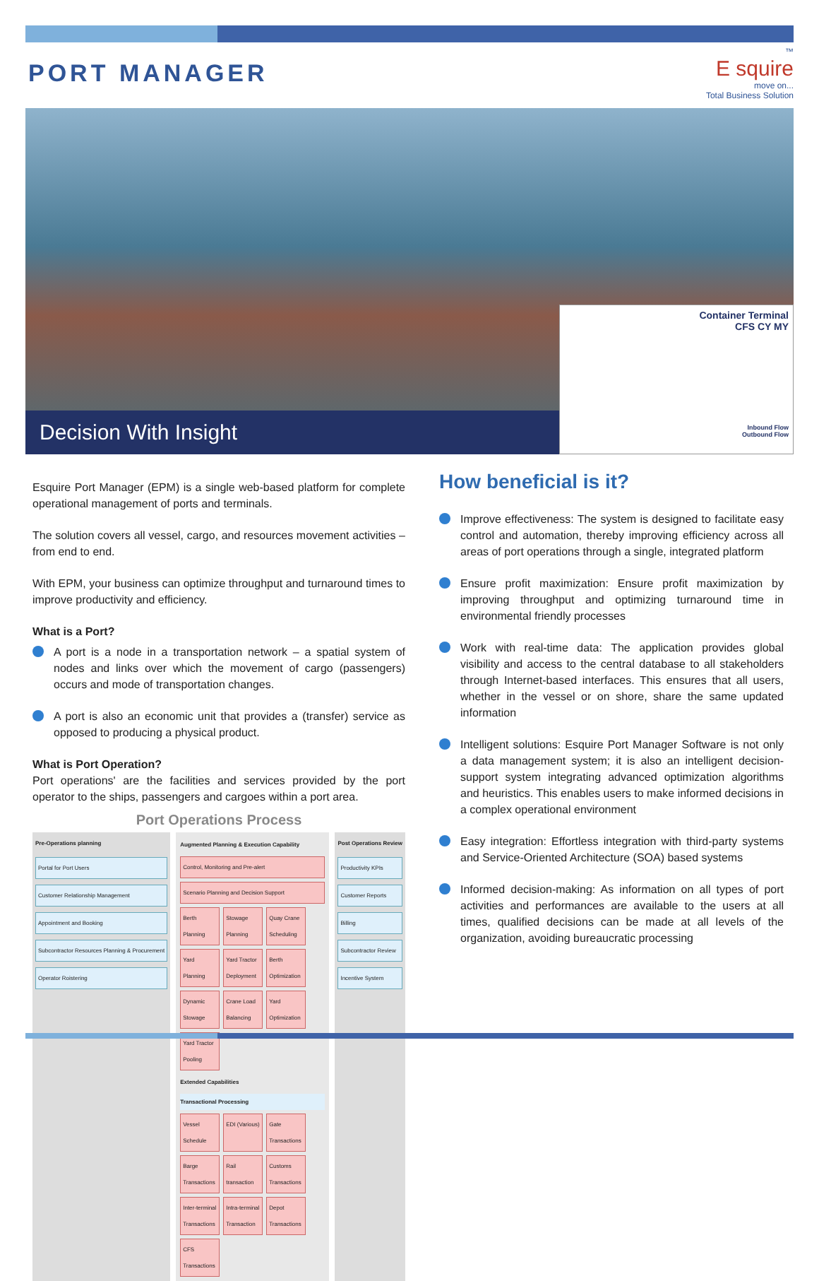PORT MANAGER
™
E squire
move on...
Total Business Solution
Decision With Insight
Container Terminal
CFS CY MY
Inbound Flow
Outbound Flow
Esquire Port Manager (EPM) is a single web-based platform for complete operational management of ports and terminals.
The solution covers all vessel, cargo, and resources movement activities – from end to end.
With EPM, your business can optimize throughput and turnaround times to improve productivity and efficiency.
What is a Port?
A port is a node in a transportation network – a spatial system of nodes and links over which the movement of cargo (passengers) occurs and mode of transportation changes.
A port is also an economic unit that provides a (transfer) service as opposed to producing a physical product.
What is Port Operation?
Port operations' are the facilities and services provided by the port operator to the ships, passengers and cargoes within a port area.
Port Operations Process
Pre-Operations planning
Portal for Port Users
Customer Relationship Management
Appointment and Booking
Subcontractor Resources Planning & Procurement
Operator Roistering
Augmented Planning & Execution Capability Control, Monitoring and Pre-alert Scenario Planning and Decision Support Berth Planning Stowage Planning Quay Crane Scheduling Yard Planning Yard Tractor Deployment Berth Optimization Dynamic Stowage Crane Load Balancing Yard Optimization Yard Tractor Pooling Extended Capabilities Transactional Processing Vessel Schedule EDI (Various) Gate Transactions Barge Transactions Rail transaction Customs Transactions Inter-terminal Transactions Intra-terminal Transaction Depot Transactions CFS Transactions
Post Operations Review
Productivity KPIs
Customer Reports
Billing
Subcontractor Review
Incentive System
How beneficial is it?
Improve effectiveness: The system is designed to facilitate easy control and automation, thereby improving efficiency across all areas of port operations through a single, integrated platform
Ensure profit maximization: Ensure profit maximization by improving throughput and optimizing turnaround time in environmental friendly processes
Work with real-time data: The application provides global visibility and access to the central database to all stakeholders through Internet-based interfaces. This ensures that all users, whether in the vessel or on shore, share the same updated information
Intelligent solutions: Esquire Port Manager Software is not only a data management system; it is also an intelligent decision-support system integrating advanced optimization algorithms and heuristics. This enables users to make informed decisions in a complex operational environment
Easy integration: Effortless integration with third-party systems and Service-Oriented Architecture (SOA) based systems
Informed decision-making: As information on all types of port activities and performances are available to the users at all times, qualified decisions can be made at all levels of the organization, avoiding bureaucratic processing